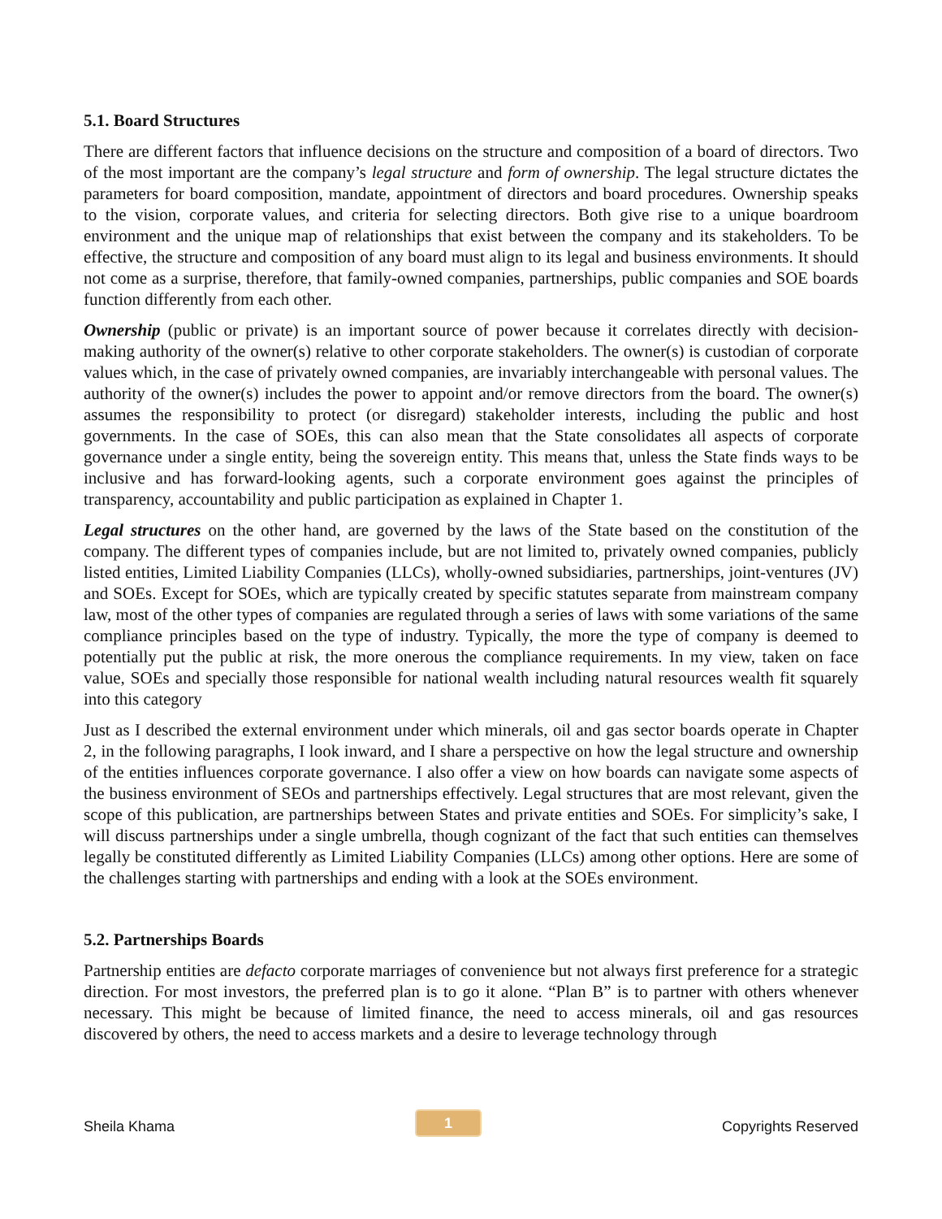5.1. Board Structures
There are different factors that influence decisions on the structure and composition of a board of directors. Two of the most important are the company’s legal structure and form of ownership. The legal structure dictates the parameters for board composition, mandate, appointment of directors and board procedures. Ownership speaks to the vision, corporate values, and criteria for selecting directors. Both give rise to a unique boardroom environment and the unique map of relationships that exist between the company and its stakeholders. To be effective, the structure and composition of any board must align to its legal and business environments. It should not come as a surprise, therefore, that family-owned companies, partnerships, public companies and SOE boards function differently from each other.
Ownership (public or private) is an important source of power because it correlates directly with decision-making authority of the owner(s) relative to other corporate stakeholders. The owner(s) is custodian of corporate values which, in the case of privately owned companies, are invariably interchangeable with personal values. The authority of the owner(s) includes the power to appoint and/or remove directors from the board. The owner(s) assumes the responsibility to protect (or disregard) stakeholder interests, including the public and host governments. In the case of SOEs, this can also mean that the State consolidates all aspects of corporate governance under a single entity, being the sovereign entity. This means that, unless the State finds ways to be inclusive and has forward-looking agents, such a corporate environment goes against the principles of transparency, accountability and public participation as explained in Chapter 1.
Legal structures on the other hand, are governed by the laws of the State based on the constitution of the company. The different types of companies include, but are not limited to, privately owned companies, publicly listed entities, Limited Liability Companies (LLCs), wholly-owned subsidiaries, partnerships, joint-ventures (JV) and SOEs. Except for SOEs, which are typically created by specific statutes separate from mainstream company law, most of the other types of companies are regulated through a series of laws with some variations of the same compliance principles based on the type of industry. Typically, the more the type of company is deemed to potentially put the public at risk, the more onerous the compliance requirements. In my view, taken on face value, SOEs and specially those responsible for national wealth including natural resources wealth fit squarely into this category
Just as I described the external environment under which minerals, oil and gas sector boards operate in Chapter 2, in the following paragraphs, I look inward, and I share a perspective on how the legal structure and ownership of the entities influences corporate governance. I also offer a view on how boards can navigate some aspects of the business environment of SEOs and partnerships effectively. Legal structures that are most relevant, given the scope of this publication, are partnerships between States and private entities and SOEs. For simplicity’s sake, I will discuss partnerships under a single umbrella, though cognizant of the fact that such entities can themselves legally be constituted differently as Limited Liability Companies (LLCs) among other options. Here are some of the challenges starting with partnerships and ending with a look at the SOEs environment.
5.2. Partnerships Boards
Partnership entities are defacto corporate marriages of convenience but not always first preference for a strategic direction. For most investors, the preferred plan is to go it alone. “Plan B” is to partner with others whenever necessary. This might be because of limited finance, the need to access minerals, oil and gas resources discovered by others, the need to access markets and a desire to leverage technology through
Sheila Khama 1 Copyrights Reserved